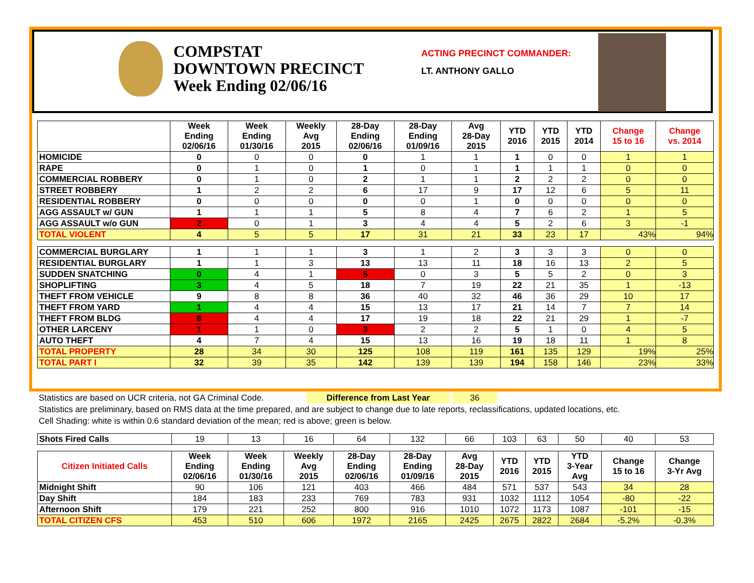COMPSTAT
DOWNTOWN PRECINCT
Week Ending 02/06/16
ACTING PRECINCT COMMANDER:
LT. ANTHONY GALLO
| | Week Ending 02/06/16 | Week Ending 01/30/16 | Weekly Avg 2015 | 28-Day Ending 02/06/16 | 28-Day Ending 01/09/16 | Avg 28-Day 2015 | YTD 2016 | YTD 2015 | YTD 2014 | Change 15 to 16 | Change vs. 2014 |
| --- | --- | --- | --- | --- | --- | --- | --- | --- | --- | --- | --- |
| HOMICIDE | 0 | 0 | 0 | 0 | 1 | 1 | 1 | 0 | 0 | 1 | 1 |
| RAPE | 0 | 1 | 0 | 1 | 0 | 1 | 1 | 1 | 1 | 0 | 0 |
| COMMERCIAL ROBBERY | 0 | 1 | 0 | 2 | 1 | 1 | 2 | 2 | 2 | 0 | 0 |
| STREET ROBBERY | 1 | 2 | 2 | 6 | 17 | 9 | 17 | 12 | 6 | 5 | 11 |
| RESIDENTIAL ROBBERY | 0 | 0 | 0 | 0 | 0 | 1 | 0 | 0 | 0 | 0 | 0 |
| AGG ASSAULT w/ GUN | 1 | 1 | 1 | 5 | 8 | 4 | 7 | 6 | 2 | 1 | 5 |
| AGG ASSAULT w/o GUN | 2 | 0 | 1 | 3 | 4 | 4 | 5 | 2 | 6 | 3 | -1 |
| TOTAL VIOLENT | 4 | 5 | 5 | 17 | 31 | 21 | 33 | 23 | 17 | 43% | 94% |
| COMMERCIAL BURGLARY | 1 | 1 | 1 | 3 | 1 | 2 | 3 | 3 | 3 | 0 | 0 |
| RESIDENTIAL BURGLARY | 1 | 1 | 3 | 13 | 13 | 11 | 18 | 16 | 13 | 2 | 5 |
| SUDDEN SNATCHING | 0 | 4 | 1 | 5 | 0 | 3 | 5 | 5 | 2 | 0 | 3 |
| SHOPLIFTING | 3 | 4 | 5 | 18 | 7 | 19 | 22 | 21 | 35 | 1 | -13 |
| THEFT FROM VEHICLE | 9 | 8 | 8 | 36 | 40 | 32 | 46 | 36 | 29 | 10 | 17 |
| THEFT FROM YARD | 1 | 4 | 4 | 15 | 13 | 17 | 21 | 14 | 7 | 7 | 14 |
| THEFT FROM BLDG | 8 | 4 | 4 | 17 | 19 | 18 | 22 | 21 | 29 | 1 | -7 |
| OTHER LARCENY | 1 | 1 | 0 | 3 | 2 | 2 | 5 | 1 | 0 | 4 | 5 |
| AUTO THEFT | 4 | 7 | 4 | 15 | 13 | 16 | 19 | 18 | 11 | 1 | 8 |
| TOTAL PROPERTY | 28 | 34 | 30 | 125 | 108 | 119 | 161 | 135 | 129 | 19% | 25% |
| TOTAL PART I | 32 | 39 | 35 | 142 | 139 | 139 | 194 | 158 | 146 | 23% | 33% |
Statistics are based on UCR criteria, not GA Criminal Code. Difference from Last Year 36
Statistics are preliminary, based on RMS data at the time prepared, and are subject to change due to late reports, reclassifications, updated locations, etc.
Cell Shading: white is within 0.6 standard deviation of the mean; red is above; green is below.
| Shots Fired Calls | 19 | 13 | 16 | 64 | 132 | 66 | 103 | 63 | 50 | 40 | 53 |
| Citizen Initiated Calls | Week Ending 02/06/16 | Week Ending 01/30/16 | Weekly Avg 2015 | 28-Day Ending 02/06/16 | 28-Day Ending 01/09/16 | Avg 28-Day 2015 | YTD 2016 | YTD 2015 | YTD 3-Year Avg | Change 15 to 16 | Change 3-Yr Avg |
| Midnight Shift | 90 | 106 | 121 | 403 | 466 | 484 | 571 | 537 | 543 | 34 | 28 |
| Day Shift | 184 | 183 | 233 | 769 | 783 | 931 | 1032 | 1112 | 1054 | -80 | -22 |
| Afternoon Shift | 179 | 221 | 252 | 800 | 916 | 1010 | 1072 | 1173 | 1087 | -101 | -15 |
| TOTAL CITIZEN CFS | 453 | 510 | 606 | 1972 | 2165 | 2425 | 2675 | 2822 | 2684 | -5.2% | -0.3% |